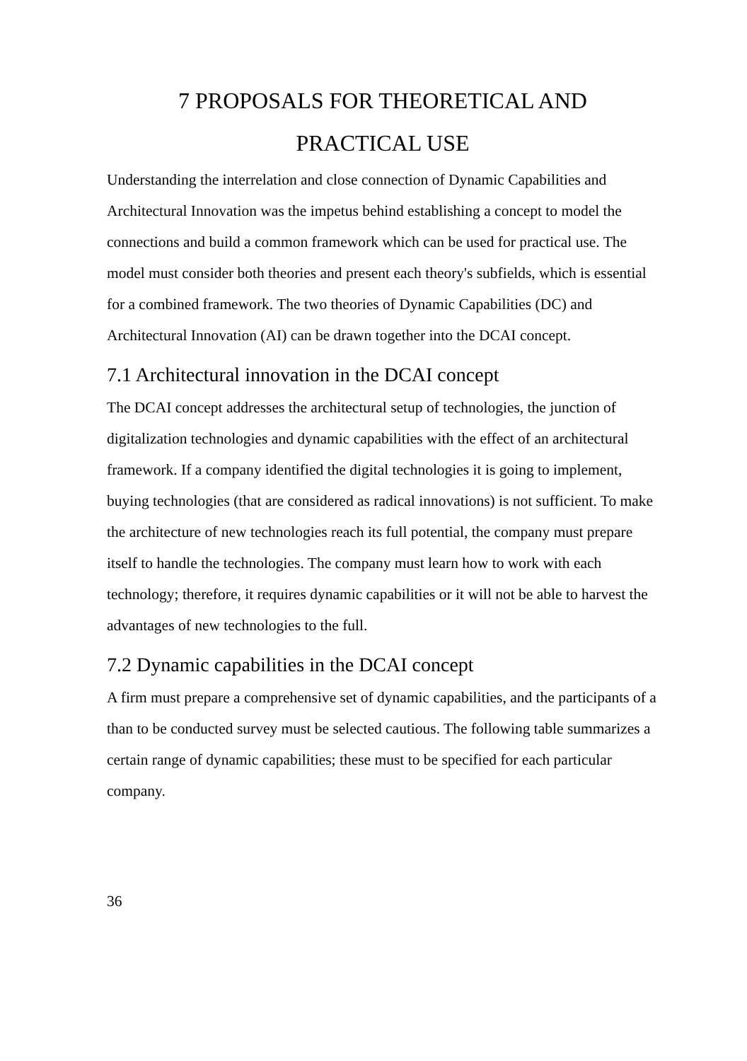7 PROPOSALS FOR THEORETICAL AND
PRACTICAL USE
Understanding the interrelation and close connection of Dynamic Capabilities and Architectural Innovation was the impetus behind establishing a concept to model the connections and build a common framework which can be used for practical use. The model must consider both theories and present each theory's subfields, which is essential for a combined framework. The two theories of Dynamic Capabilities (DC) and Architectural Innovation (AI) can be drawn together into the DCAI concept.
7.1 Architectural innovation in the DCAI concept
The DCAI concept addresses the architectural setup of technologies, the junction of digitalization technologies and dynamic capabilities with the effect of an architectural framework. If a company identified the digital technologies it is going to implement, buying technologies (that are considered as radical innovations) is not sufficient. To make the architecture of new technologies reach its full potential, the company must prepare itself to handle the technologies. The company must learn how to work with each technology; therefore, it requires dynamic capabilities or it will not be able to harvest the advantages of new technologies to the full.
7.2 Dynamic capabilities in the DCAI concept
A firm must prepare a comprehensive set of dynamic capabilities, and the participants of a than to be conducted survey must be selected cautious. The following table summarizes a certain range of dynamic capabilities; these must to be specified for each particular company.
36